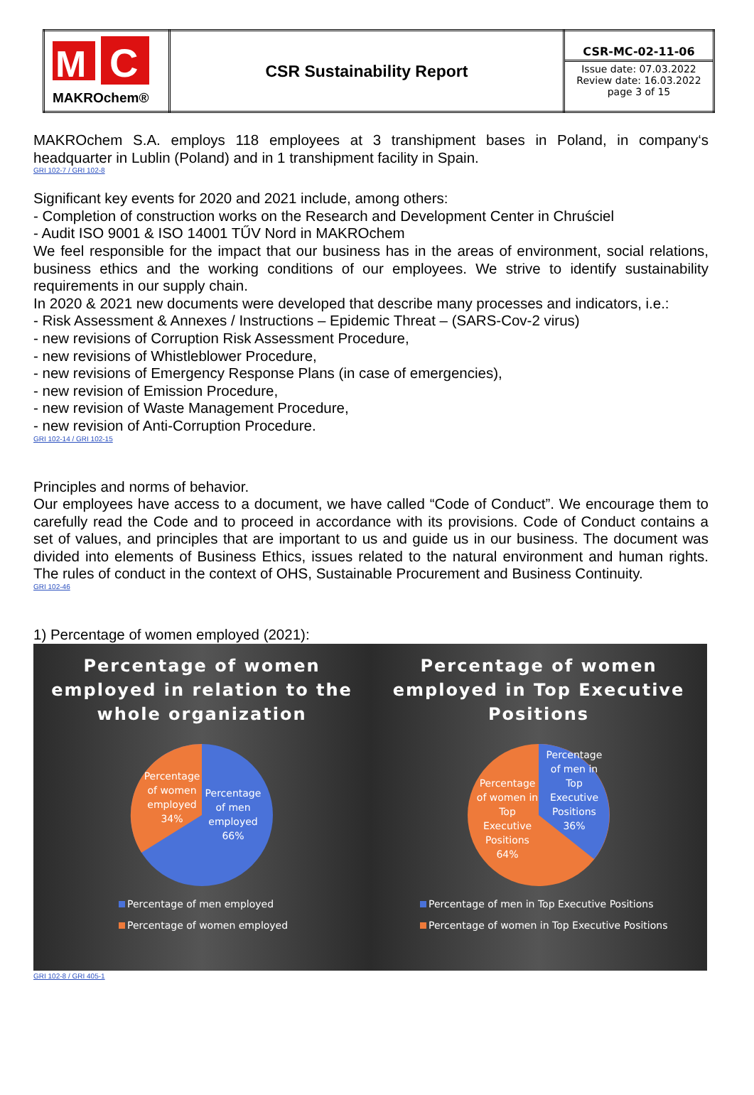| M C MAKROchem® | CSR Sustainability Report | CSR-MC-02-11-06 Issue date: 07.03.2022 Review date: 16.03.2022 page 3 of 15 |
MAKROchem S.A. employs 118 employees at 3 transhipment bases in Poland, in company‘s headquarter in Lublin (Poland) and in 1 transhipment facility in Spain.
GRI 102-7 / GRI 102-8
Significant key events for 2020 and 2021 include, among others:
- Completion of construction works on the Research and Development Center in Chruściel
- Audit ISO 9001 & ISO 14001 TŰV Nord in MAKROchem
We feel responsible for the impact that our business has in the areas of environment, social relations, business ethics and the working conditions of our employees. We strive to identify sustainability requirements in our supply chain.
In 2020 & 2021 new documents were developed that describe many processes and indicators, i.e.:
- Risk Assessment & Annexes / Instructions – Epidemic Threat – (SARS-Cov-2 virus)
- new revisions of Corruption Risk Assessment Procedure,
- new revisions of Whistleblower Procedure,
- new revisions of Emergency Response Plans (in case of emergencies),
- new revision of Emission Procedure,
- new revision of Waste Management Procedure,
- new revision of Anti-Corruption Procedure.
GRI 102-14 / GRI 102-15
Principles and norms of behavior.
Our employees have access to a document, we have called “Code of Conduct”. We encourage them to carefully read the Code and to proceed in accordance with its provisions. Code of Conduct contains a set of values, and principles that are important to us and guide us in our business. The document was divided into elements of Business Ethics, issues related to the natural environment and human rights. The rules of conduct in the context of OHS, Sustainable Procurement and Business Continuity.
GRI 102-46
1) Percentage of women employed (2021):
Percentage of women employed in relation to the whole organization
Percentage
of women
employed
34%
Percentage
of men
employed
66%
Percentage of men employed
Percentage of women employed
Percentage of women employed in Top Executive Positions
Percentage
of women in
Top
Executive
Positions
64%
Percentage
of men in
Top
Executive
Positions
36%
Percentage of men in Top Executive Positions
Percentage of women in Top Executive Positions
GRI 102-8 / GRI 405-1